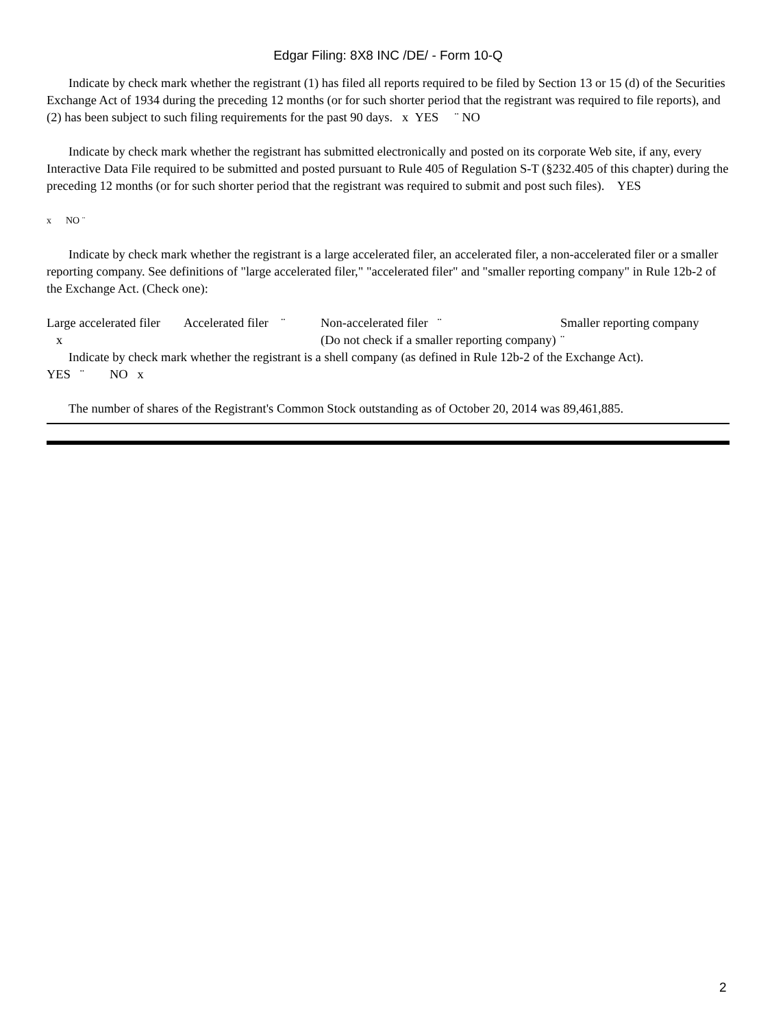Edgar Filing: 8X8 INC /DE/ - Form 10-Q
Indicate by check mark whether the registrant (1) has filed all reports required to be filed by Section 13 or 15 (d) of the Securities Exchange Act of 1934 during the preceding 12 months (or for such shorter period that the registrant was required to file reports), and (2) has been subject to such filing requirements for the past 90 days. x YES ¨ NO
Indicate by check mark whether the registrant has submitted electronically and posted on its corporate Web site, if any, every Interactive Data File required to be submitted and posted pursuant to Rule 405 of Regulation S-T (§232.405 of this chapter) during the preceding 12 months (or for such shorter period that the registrant was required to submit and post such files). YES
x NO ¨
Indicate by check mark whether the registrant is a large accelerated filer, an accelerated filer, a non-accelerated filer or a smaller reporting company. See definitions of "large accelerated filer," "accelerated filer" and "smaller reporting company" in Rule 12b-2 of the Exchange Act. (Check one):
| Large accelerated filer x | Accelerated filer ¨ | Non-accelerated filer ¨ (Do not check if a smaller reporting company) | Smaller reporting company ¨ |
Indicate by check mark whether the registrant is a shell company (as defined in Rule 12b-2 of the Exchange Act). YES ¨ NO x
The number of shares of the Registrant's Common Stock outstanding as of October 20, 2014 was 89,461,885.
2